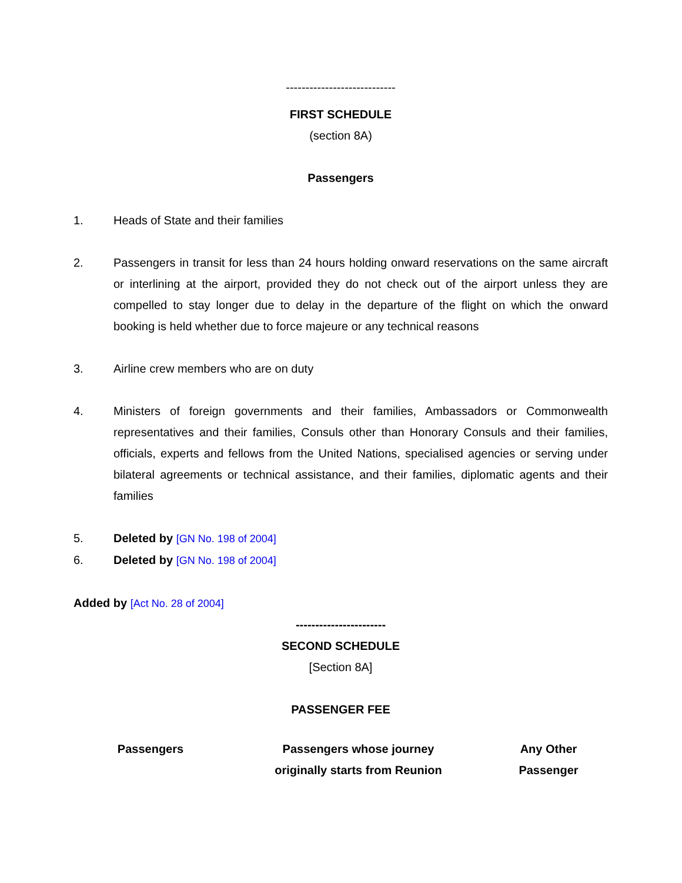----------------------------
FIRST SCHEDULE
(section 8A)
Passengers
1. Heads of State and their families
2. Passengers in transit for less than 24 hours holding onward reservations on the same aircraft or interlining at the airport, provided they do not check out of the airport unless they are compelled to stay longer due to delay in the departure of the flight on which the onward booking is held whether due to force majeure or any technical reasons
3. Airline crew members who are on duty
4. Ministers of foreign governments and their families, Ambassadors or Commonwealth representatives and their families, Consuls other than Honorary Consuls and their families, officials, experts and fellows from the United Nations, specialised agencies or serving under bilateral agreements or technical assistance, and their families, diplomatic agents and their families
5. Deleted by [GN No. 198 of 2004]
6. Deleted by [GN No. 198 of 2004]
Added by [Act No. 28 of 2004]
-----------------------
SECOND SCHEDULE
[Section 8A]
PASSENGER FEE
| Passengers | Passengers whose journey originally starts from Reunion | Any Other Passenger |
| --- | --- | --- |